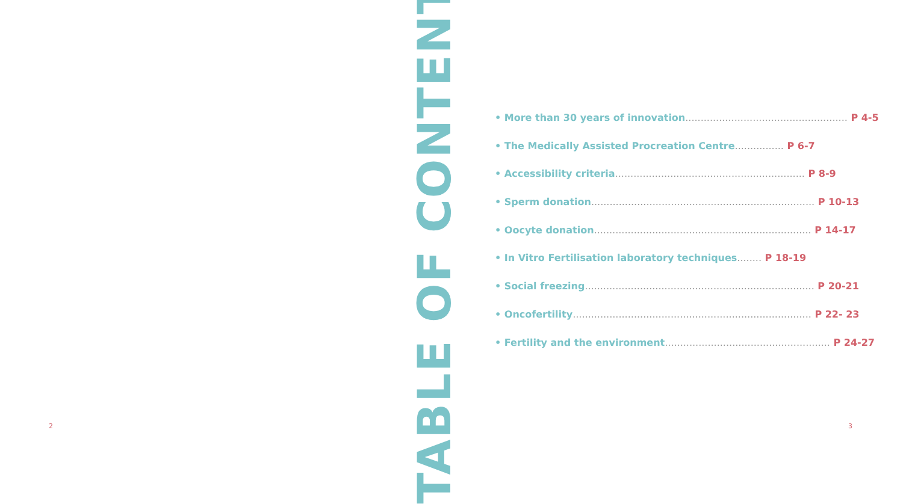TABLE OF CONTENTS
• More than 30 years of innovation..................................................... P 4-5
• The Medically Assisted Procreation Centre................ P 6-7
• Accessibility criteria.............................................................. P 8-9
• Sperm donation......................................................................... P 10-13
• Oocyte donation....................................................................... P 14-17
• In Vitro Fertilisation laboratory techniques........ P 18-19
• Social freezing........................................................................... P 20-21
• Oncofertility.............................................................................. P 22- 23
• Fertility and the environment...................................................... P 24-27
2 3